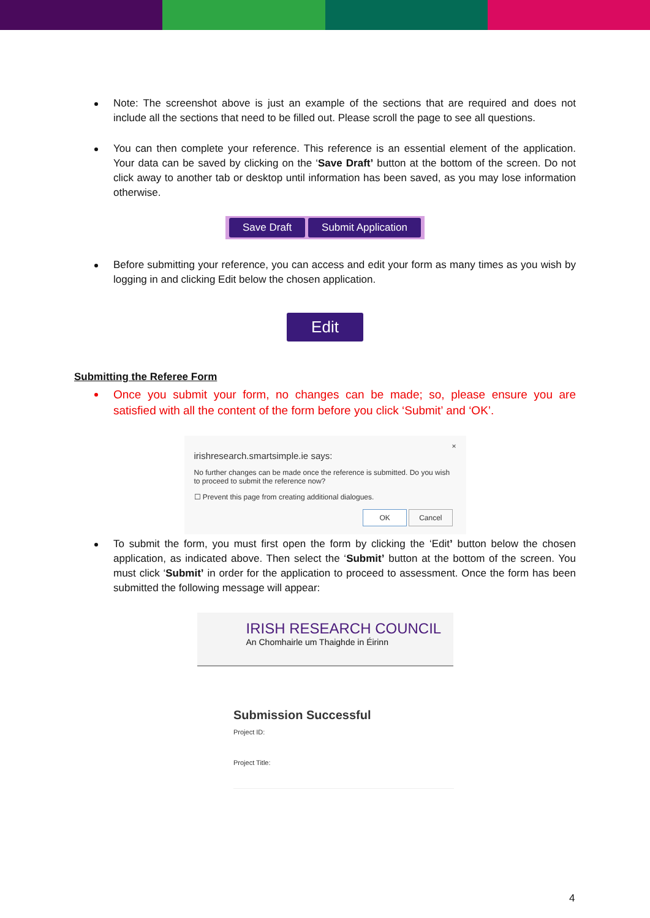Note: The screenshot above is just an example of the sections that are required and does not include all the sections that need to be filled out. Please scroll the page to see all questions.
You can then complete your reference. This reference is an essential element of the application. Your data can be saved by clicking on the ‘Save Draft’ button at the bottom of the screen. Do not click away to another tab or desktop until information has been saved, as you may lose information otherwise.
Save Draft Submit Application
Before submitting your reference, you can access and edit your form as many times as you wish by logging in and clicking Edit below the chosen application.
Edit
Submitting the Referee Form
Once you submit your form, no changes can be made; so, please ensure you are satisfied with all the content of the form before you click ‘Submit’ and ‘OK’.
×
irishresearch.smartsimple.ie says:
No further changes can be made once the reference is submitted. Do you wish to proceed to submit the reference now?
☐ Prevent this page from creating additional dialogues.
OK Cancel
To submit the form, you must first open the form by clicking the ‘Edit’ button below the chosen application, as indicated above. Then select the ‘Submit’ button at the bottom of the screen. You must click ‘Submit’ in order for the application to proceed to assessment. Once the form has been submitted the following message will appear:
IRISH RESEARCH COUNCIL
An Chomhairle um Thaighde in Éirinn
Submission Successful
Project ID:
Project Title:
4